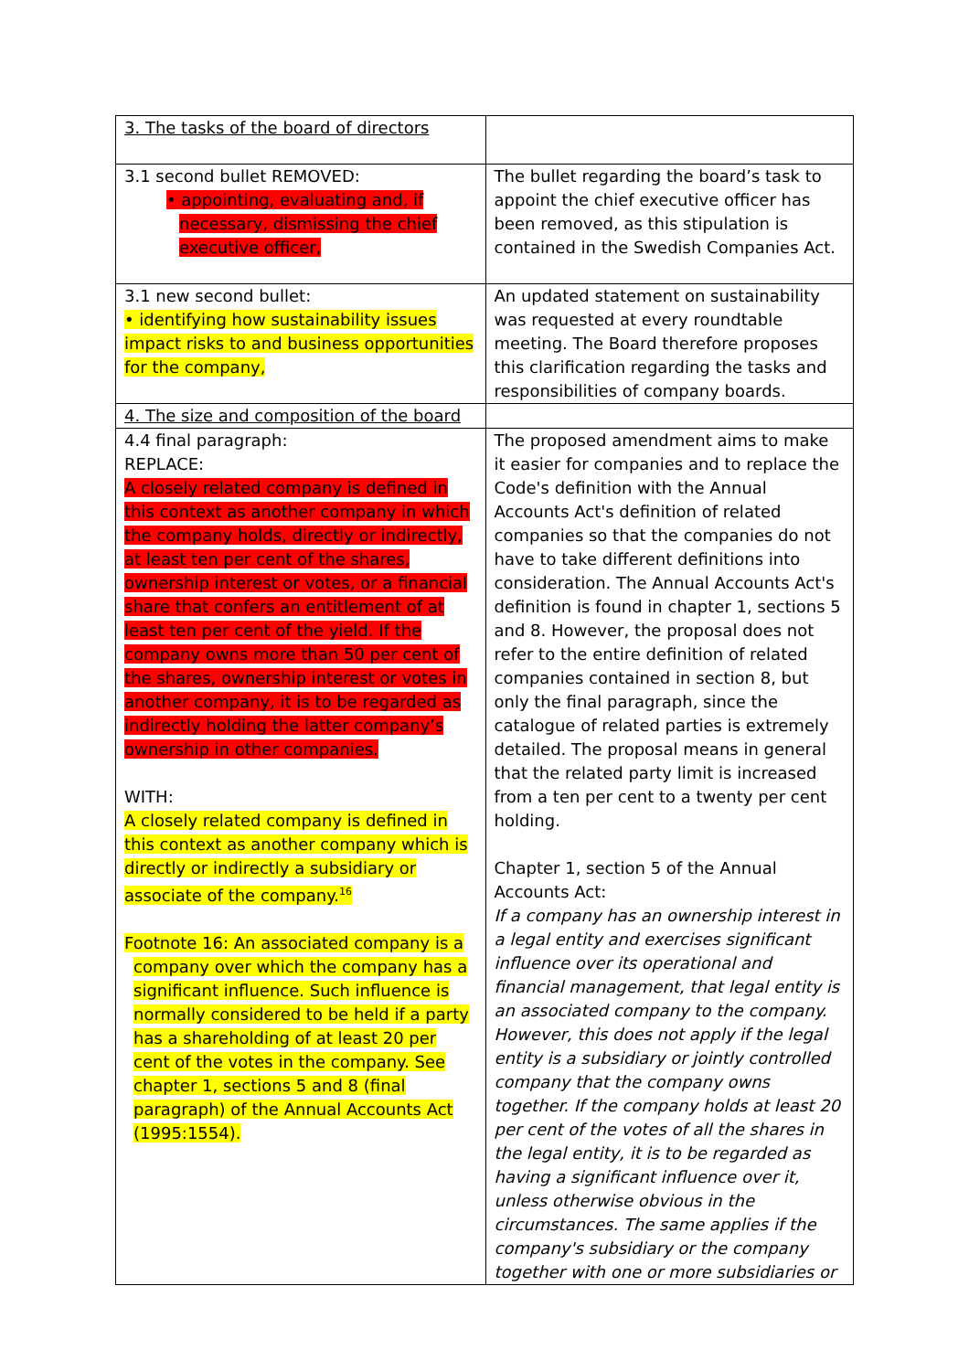| 3. The tasks of the board of directors | |
| 3.1 second bullet REMOVED: • appointing, evaluating and, if necessary, dismissing the chief executive officer, | The bullet regarding the board’s task to appoint the chief executive officer has been removed, as this stipulation is contained in the Swedish Companies Act. |
| 3.1 new second bullet: • identifying how sustainability issues impact risks to and business opportunities for the company, | An updated statement on sustainability was requested at every roundtable meeting. The Board therefore proposes this clarification regarding the tasks and responsibilities of company boards. |
| 4. The size and composition of the board | |
| 4.4 final paragraph: REPLACE: A closely related company is defined in this context as another company in which the company holds, directly or indirectly, at least ten per cent of the shares, ownership interest or votes, or a financial share that confers an entitlement of at least ten per cent of the yield. If the company owns more than 50 per cent of the shares, ownership interest or votes in another company, it is to be regarded as indirectly holding the latter company’s ownership in other companies. WITH: A closely related company is defined in this context as another company which is directly or indirectly a subsidiary or associate of the company.<sup>16</sup> Footnote 16: An associated company is a company over which the company has a significant influence. Such influence is normally considered to be held if a party has a shareholding of at least 20 per cent of the votes in the company. See chapter 1, sections 5 and 8 (final paragraph) of the Annual Accounts Act (1995:1554). | The proposed amendment aims to make it easier for companies and to replace the Code's definition with the Annual Accounts Act's definition of related companies so that the companies do not have to take different definitions into consideration. The Annual Accounts Act's definition is found in chapter 1, sections 5 and 8. However, the proposal does not refer to the entire definition of related companies contained in section 8, but only the final paragraph, since the catalogue of related parties is extremely detailed. The proposal means in general that the related party limit is increased from a ten per cent to a twenty per cent holding. Chapter 1, section 5 of the Annual Accounts Act: If a company has an ownership interest in a legal entity and exercises significant influence over its operational and financial management, that legal entity is an associated company to the company. However, this does not apply if the legal entity is a subsidiary or jointly controlled company that the company owns together. If the company holds at least 20 per cent of the votes of all the shares in the legal entity, it is to be regarded as having a significant influence over it, unless otherwise obvious in the circumstances. The same applies if the company's subsidiary or the company together with one or more subsidiaries or |